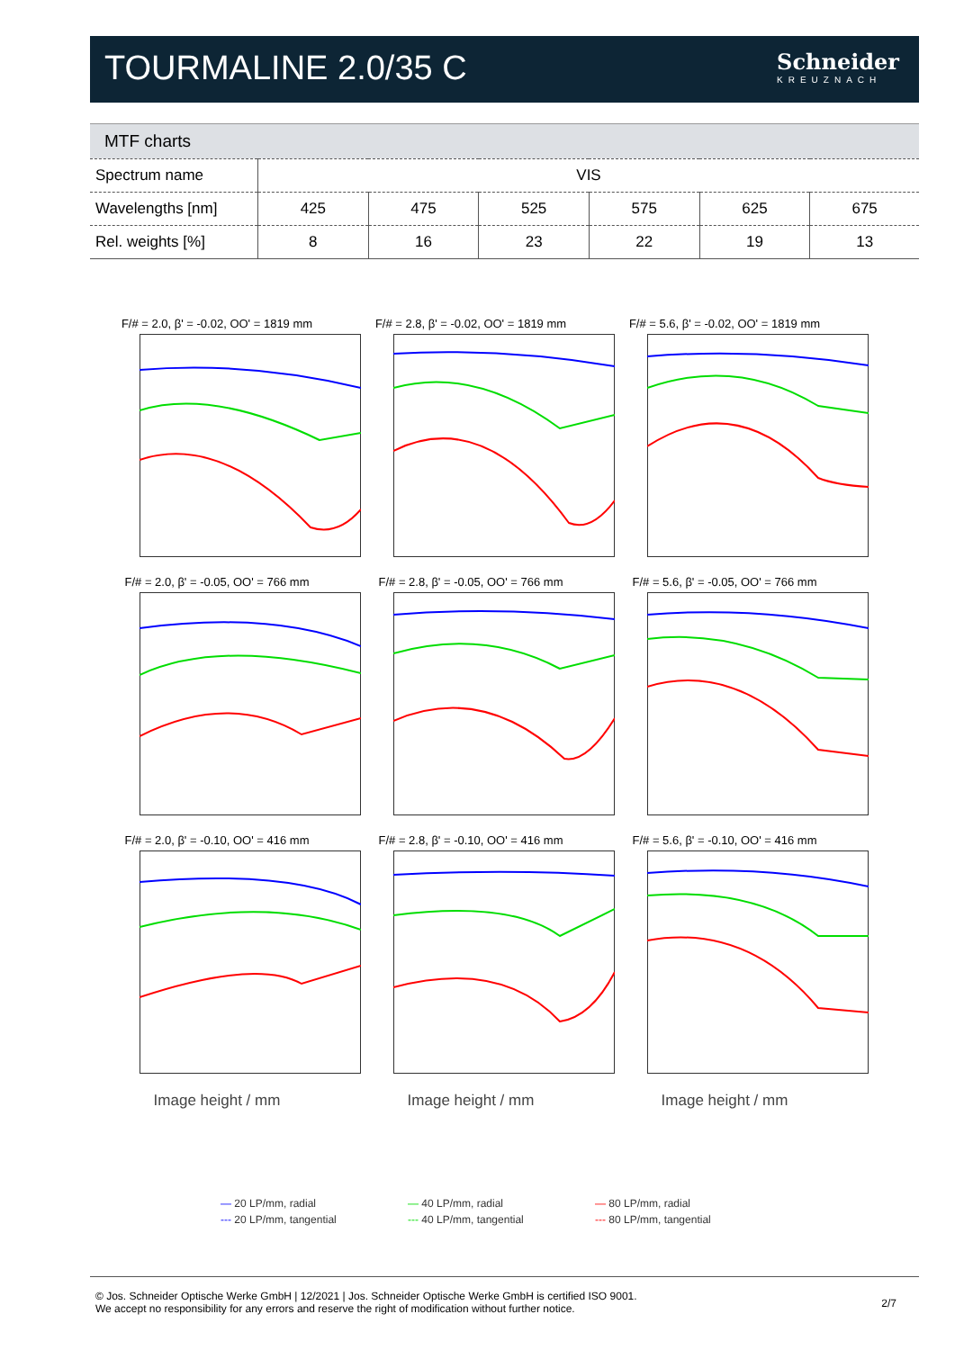TOURMALINE 2.0/35 C
Schneider
KREUZNACH
MTF charts
| Spectrum name | VIS | | | | | |
| Wavelengths [nm] | 425 | 475 | 525 | 575 | 625 | 675 |
| Rel. weights [%] | 8 | 16 | 23 | 22 | 19 | 13 |
F/# = 2.0, β' = -0.02, OO' = 1819 mm
F/# = 2.8, β' = -0.02, OO' = 1819 mm
F/# = 5.6, β' = -0.02, OO' = 1819 mm
F/# = 2.0, β' = -0.05, OO' = 766 mm
F/# = 2.8, β' = -0.05, OO' = 766 mm
F/# = 5.6, β' = -0.05, OO' = 766 mm
F/# = 2.0, β' = -0.10, OO' = 416 mm
F/# = 2.8, β' = -0.10, OO' = 416 mm
F/# = 5.6, β' = -0.10, OO' = 416 mm
Image height / mm
Image height / mm
Image height / mm
— 20 LP/mm, radial — 40 LP/mm, radial — 80 LP/mm, radial --- 20 LP/mm, tangential --- 40 LP/mm, tangential --- 80 LP/mm, tangential
© Jos. Schneider Optische Werke GmbH | 12/2021 | Jos. Schneider Optische Werke GmbH is certified ISO 9001.
We accept no responsibility for any errors and reserve the right of modification without further notice.
2/7